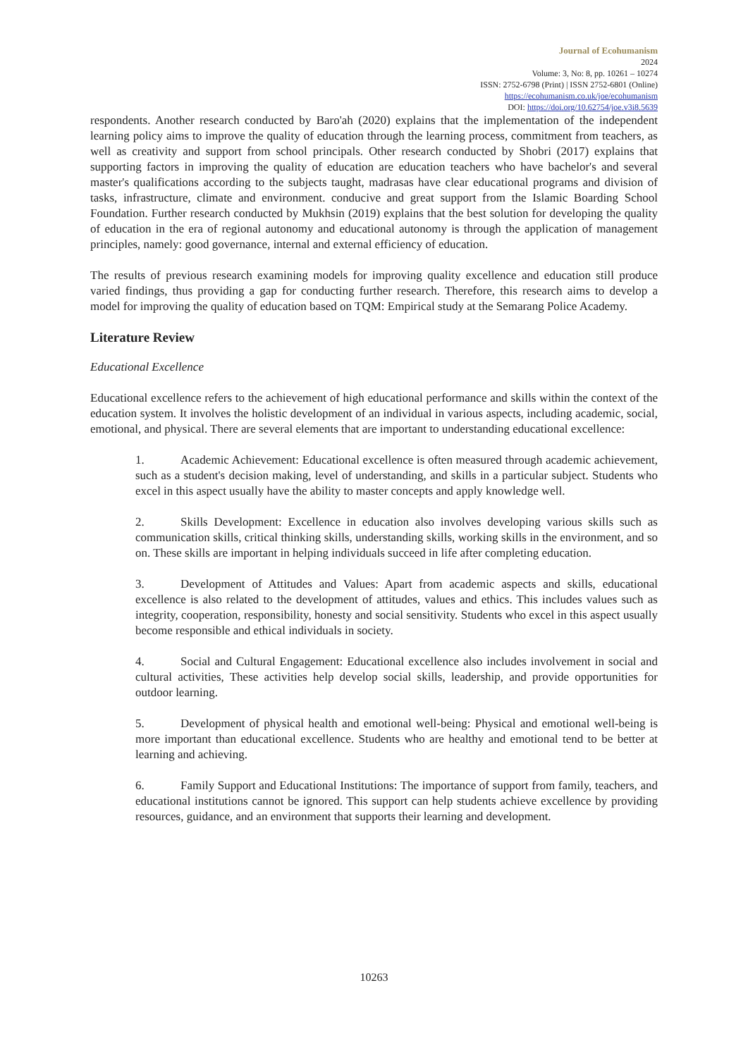Journal of Ecohumanism
2024
Volume: 3, No: 8, pp. 10261 – 10274
ISSN: 2752-6798 (Print) | ISSN 2752-6801 (Online)
https://ecohumanism.co.uk/joe/ecohumanism
DOI: https://doi.org/10.62754/joe.v3i8.5639
respondents. Another research conducted by Baro'ah (2020) explains that the implementation of the independent learning policy aims to improve the quality of education through the learning process, commitment from teachers, as well as creativity and support from school principals. Other research conducted by Shobri (2017) explains that supporting factors in improving the quality of education are education teachers who have bachelor's and several master's qualifications according to the subjects taught, madrasas have clear educational programs and division of tasks, infrastructure, climate and environment. conducive and great support from the Islamic Boarding School Foundation. Further research conducted by Mukhsin (2019) explains that the best solution for developing the quality of education in the era of regional autonomy and educational autonomy is through the application of management principles, namely: good governance, internal and external efficiency of education.
The results of previous research examining models for improving quality excellence and education still produce varied findings, thus providing a gap for conducting further research. Therefore, this research aims to develop a model for improving the quality of education based on TQM: Empirical study at the Semarang Police Academy.
Literature Review
Educational Excellence
Educational excellence refers to the achievement of high educational performance and skills within the context of the education system. It involves the holistic development of an individual in various aspects, including academic, social, emotional, and physical. There are several elements that are important to understanding educational excellence:
1. Academic Achievement: Educational excellence is often measured through academic achievement, such as a student's decision making, level of understanding, and skills in a particular subject. Students who excel in this aspect usually have the ability to master concepts and apply knowledge well.
2. Skills Development: Excellence in education also involves developing various skills such as communication skills, critical thinking skills, understanding skills, working skills in the environment, and so on. These skills are important in helping individuals succeed in life after completing education.
3. Development of Attitudes and Values: Apart from academic aspects and skills, educational excellence is also related to the development of attitudes, values and ethics. This includes values such as integrity, cooperation, responsibility, honesty and social sensitivity. Students who excel in this aspect usually become responsible and ethical individuals in society.
4. Social and Cultural Engagement: Educational excellence also includes involvement in social and cultural activities, These activities help develop social skills, leadership, and provide opportunities for outdoor learning.
5. Development of physical health and emotional well-being: Physical and emotional well-being is more important than educational excellence. Students who are healthy and emotional tend to be better at learning and achieving.
6. Family Support and Educational Institutions: The importance of support from family, teachers, and educational institutions cannot be ignored. This support can help students achieve excellence by providing resources, guidance, and an environment that supports their learning and development.
10263